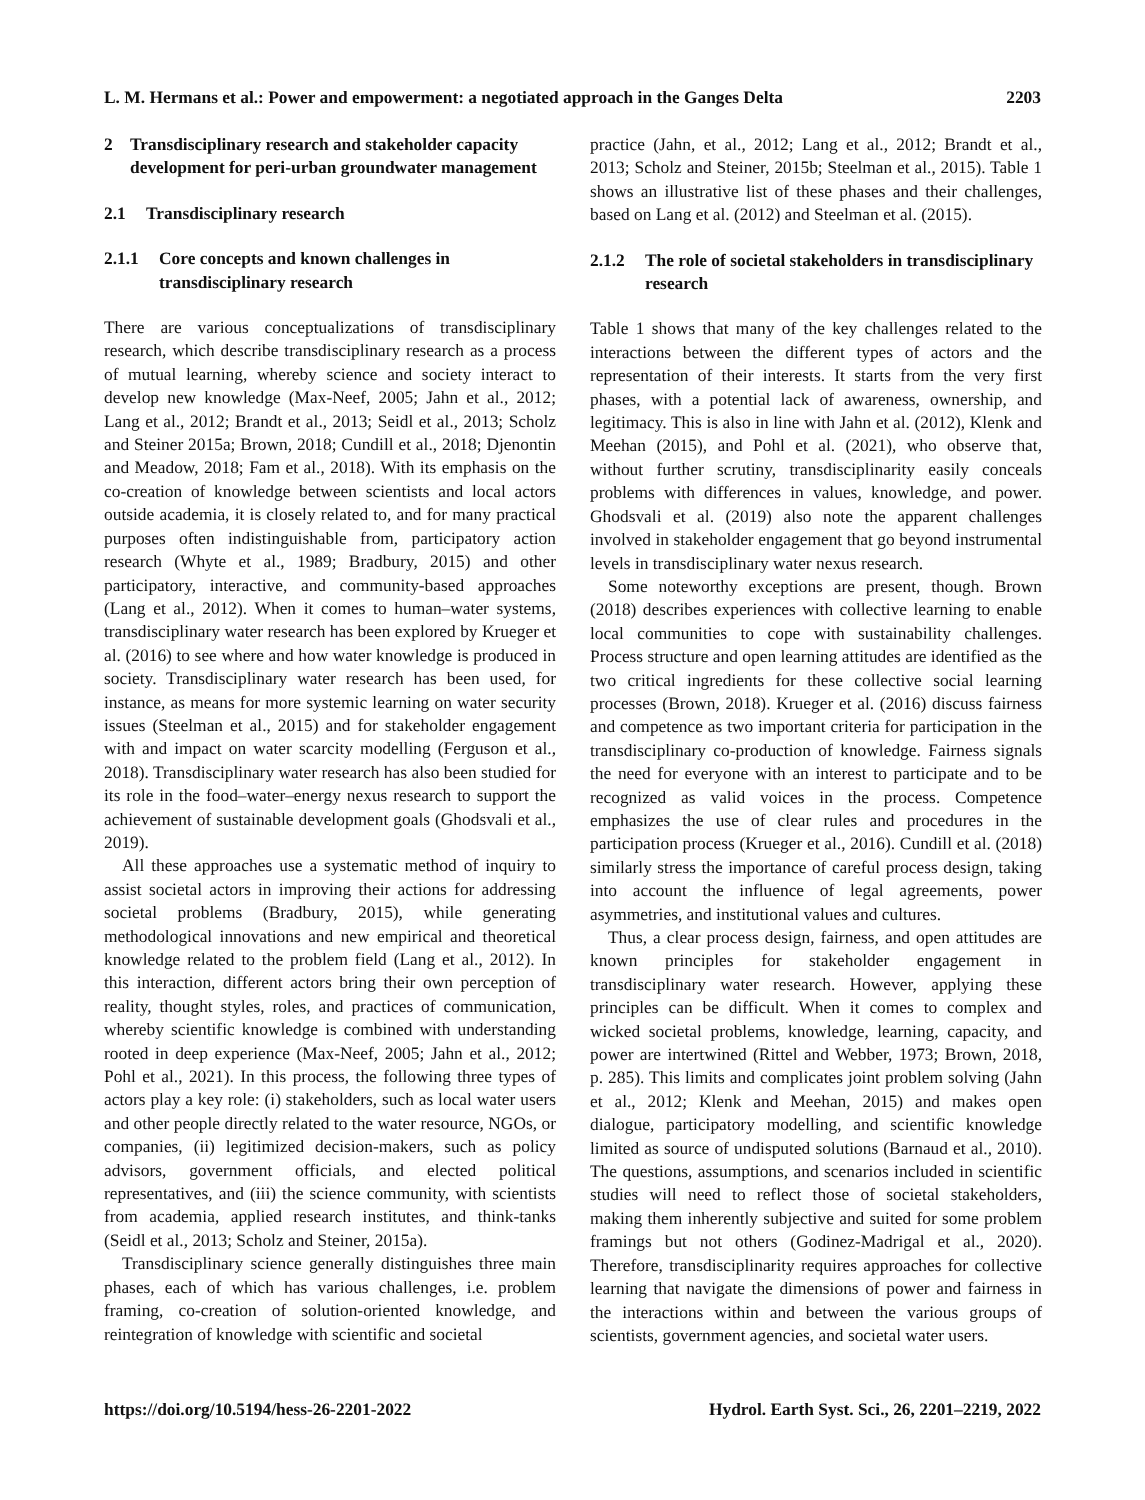L. M. Hermans et al.: Power and empowerment: a negotiated approach in the Ganges Delta 2203
2 Transdisciplinary research and stakeholder capacity development for peri-urban groundwater management
2.1 Transdisciplinary research
2.1.1 Core concepts and known challenges in transdisciplinary research
There are various conceptualizations of transdisciplinary research, which describe transdisciplinary research as a process of mutual learning, whereby science and society interact to develop new knowledge (Max-Neef, 2005; Jahn et al., 2012; Lang et al., 2012; Brandt et al., 2013; Seidl et al., 2013; Scholz and Steiner 2015a; Brown, 2018; Cundill et al., 2018; Djenontin and Meadow, 2018; Fam et al., 2018). With its emphasis on the co-creation of knowledge between scientists and local actors outside academia, it is closely related to, and for many practical purposes often indistinguishable from, participatory action research (Whyte et al., 1989; Bradbury, 2015) and other participatory, interactive, and community-based approaches (Lang et al., 2012). When it comes to human–water systems, transdisciplinary water research has been explored by Krueger et al. (2016) to see where and how water knowledge is produced in society. Transdisciplinary water research has been used, for instance, as means for more systemic learning on water security issues (Steelman et al., 2015) and for stakeholder engagement with and impact on water scarcity modelling (Ferguson et al., 2018). Transdisciplinary water research has also been studied for its role in the food–water–energy nexus research to support the achievement of sustainable development goals (Ghodsvali et al., 2019).
All these approaches use a systematic method of inquiry to assist societal actors in improving their actions for addressing societal problems (Bradbury, 2015), while generating methodological innovations and new empirical and theoretical knowledge related to the problem field (Lang et al., 2012). In this interaction, different actors bring their own perception of reality, thought styles, roles, and practices of communication, whereby scientific knowledge is combined with understanding rooted in deep experience (Max-Neef, 2005; Jahn et al., 2012; Pohl et al., 2021). In this process, the following three types of actors play a key role: (i) stakeholders, such as local water users and other people directly related to the water resource, NGOs, or companies, (ii) legitimized decision-makers, such as policy advisors, government officials, and elected political representatives, and (iii) the science community, with scientists from academia, applied research institutes, and think-tanks (Seidl et al., 2013; Scholz and Steiner, 2015a).
Transdisciplinary science generally distinguishes three main phases, each of which has various challenges, i.e. problem framing, co-creation of solution-oriented knowledge, and reintegration of knowledge with scientific and societal
practice (Jahn, et al., 2012; Lang et al., 2012; Brandt et al., 2013; Scholz and Steiner, 2015b; Steelman et al., 2015). Table 1 shows an illustrative list of these phases and their challenges, based on Lang et al. (2012) and Steelman et al. (2015).
2.1.2 The role of societal stakeholders in transdisciplinary research
Table 1 shows that many of the key challenges related to the interactions between the different types of actors and the representation of their interests. It starts from the very first phases, with a potential lack of awareness, ownership, and legitimacy. This is also in line with Jahn et al. (2012), Klenk and Meehan (2015), and Pohl et al. (2021), who observe that, without further scrutiny, transdisciplinarity easily conceals problems with differences in values, knowledge, and power. Ghodsvali et al. (2019) also note the apparent challenges involved in stakeholder engagement that go beyond instrumental levels in transdisciplinary water nexus research.
Some noteworthy exceptions are present, though. Brown (2018) describes experiences with collective learning to enable local communities to cope with sustainability challenges. Process structure and open learning attitudes are identified as the two critical ingredients for these collective social learning processes (Brown, 2018). Krueger et al. (2016) discuss fairness and competence as two important criteria for participation in the transdisciplinary co-production of knowledge. Fairness signals the need for everyone with an interest to participate and to be recognized as valid voices in the process. Competence emphasizes the use of clear rules and procedures in the participation process (Krueger et al., 2016). Cundill et al. (2018) similarly stress the importance of careful process design, taking into account the influence of legal agreements, power asymmetries, and institutional values and cultures.
Thus, a clear process design, fairness, and open attitudes are known principles for stakeholder engagement in transdisciplinary water research. However, applying these principles can be difficult. When it comes to complex and wicked societal problems, knowledge, learning, capacity, and power are intertwined (Rittel and Webber, 1973; Brown, 2018, p. 285). This limits and complicates joint problem solving (Jahn et al., 2012; Klenk and Meehan, 2015) and makes open dialogue, participatory modelling, and scientific knowledge limited as source of undisputed solutions (Barnaud et al., 2010). The questions, assumptions, and scenarios included in scientific studies will need to reflect those of societal stakeholders, making them inherently subjective and suited for some problem framings but not others (Godinez-Madrigal et al., 2020). Therefore, transdisciplinarity requires approaches for collective learning that navigate the dimensions of power and fairness in the interactions within and between the various groups of scientists, government agencies, and societal water users.
https://doi.org/10.5194/hess-26-2201-2022 Hydrol. Earth Syst. Sci., 26, 2201–2219, 2022